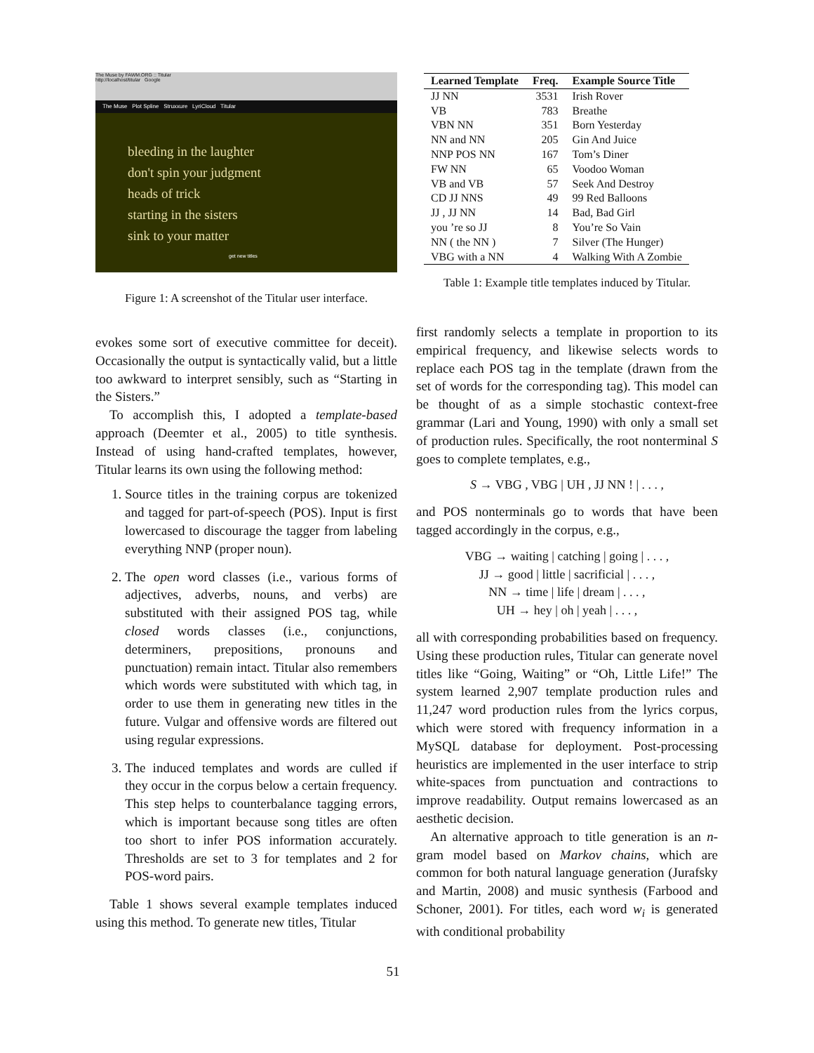The Muse by FAWM.ORG :: Titular
http://localhost/titular Google
The Muse Plot Spline Struxxure LyriCloud Titular
bleeding in the laughter
don't spin your judgment
heads of trick
starting in the sisters
sink to your matter
get new titles
Figure 1: A screenshot of the Titular user interface.
| Learned Template | Freq. | Example Source Title |
| --- | --- | --- |
| JJ NN | 3531 | Irish Rover |
| VB | 783 | Breathe |
| VBN NN | 351 | Born Yesterday |
| NN and NN | 205 | Gin And Juice |
| NNP POS NN | 167 | Tom’s Diner |
| FW NN | 65 | Voodoo Woman |
| VB and VB | 57 | Seek And Destroy |
| CD JJ NNS | 49 | 99 Red Balloons |
| JJ , JJ NN | 14 | Bad, Bad Girl |
| you ’re so JJ | 8 | You’re So Vain |
| NN ( the NN ) | 7 | Silver (The Hunger) |
| VBG with a NN | 4 | Walking With A Zombie |
Table 1: Example title templates induced by Titular.
evokes some sort of executive committee for deceit). Occasionally the output is syntactically valid, but a little too awkward to interpret sensibly, such as “Starting in the Sisters.”
To accomplish this, I adopted a template-based approach (Deemter et al., 2005) to title synthesis. Instead of using hand-crafted templates, however, Titular learns its own using the following method:
1. Source titles in the training corpus are tokenized and tagged for part-of-speech (POS). Input is first lowercased to discourage the tagger from labeling everything NNP (proper noun).
2. The open word classes (i.e., various forms of adjectives, adverbs, nouns, and verbs) are substituted with their assigned POS tag, while closed words classes (i.e., conjunctions, determiners, prepositions, pronouns and punctuation) remain intact. Titular also remembers which words were substituted with which tag, in order to use them in generating new titles in the future. Vulgar and offensive words are filtered out using regular expressions.
3. The induced templates and words are culled if they occur in the corpus below a certain frequency. This step helps to counterbalance tagging errors, which is important because song titles are often too short to infer POS information accurately. Thresholds are set to 3 for templates and 2 for POS-word pairs.
Table 1 shows several example templates induced using this method. To generate new titles, Titular
first randomly selects a template in proportion to its empirical frequency, and likewise selects words to replace each POS tag in the template (drawn from the set of words for the corresponding tag). This model can be thought of as a simple stochastic context-free grammar (Lari and Young, 1990) with only a small set of production rules. Specifically, the root nonterminal S goes to complete templates, e.g.,
S → VBG , VBG | UH , JJ NN ! | . . . ,
and POS nonterminals go to words that have been tagged accordingly in the corpus, e.g.,
VBG → waiting | catching | going | . . . ,
JJ → good | little | sacrificial | . . . ,
NN → time | life | dream | . . . ,
UH → hey | oh | yeah | . . . ,
all with corresponding probabilities based on frequency. Using these production rules, Titular can generate novel titles like “Going, Waiting” or “Oh, Little Life!” The system learned 2,907 template production rules and 11,247 word production rules from the lyrics corpus, which were stored with frequency information in a MySQL database for deployment. Post-processing heuristics are implemented in the user interface to strip white-spaces from punctuation and contractions to improve readability. Output remains lowercased as an aesthetic decision.
An alternative approach to title generation is an n-gram model based on Markov chains, which are common for both natural language generation (Jurafsky and Martin, 2008) and music synthesis (Farbood and Schoner, 2001). For titles, each word w<sub>i</sub> is generated with conditional probability
51